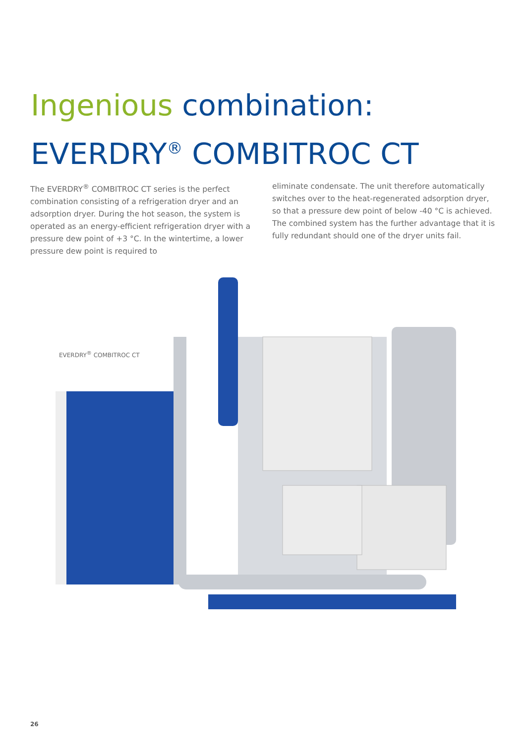Ingenious combination:
EVERDRY<sup>®</sup> COMBITROC CT
The EVERDRY<sup>®</sup> COMBITROC CT series is the perfect combination consisting of a refrigeration dryer and an adsorption dryer. During the hot season, the system is operated as an energy-efficient refrigeration dryer with a pressure dew point of +3 °C. In the wintertime, a lower pressure dew point is required to
eliminate condensate. The unit therefore automatically switches over to the heat-regenerated adsorption dryer, so that a pressure dew point of below -40 °C is achieved. The combined system has the further advantage that it is fully redundant should one of the dryer units fail.
EVERDRY<sup>®</sup> COMBITROC CT
26